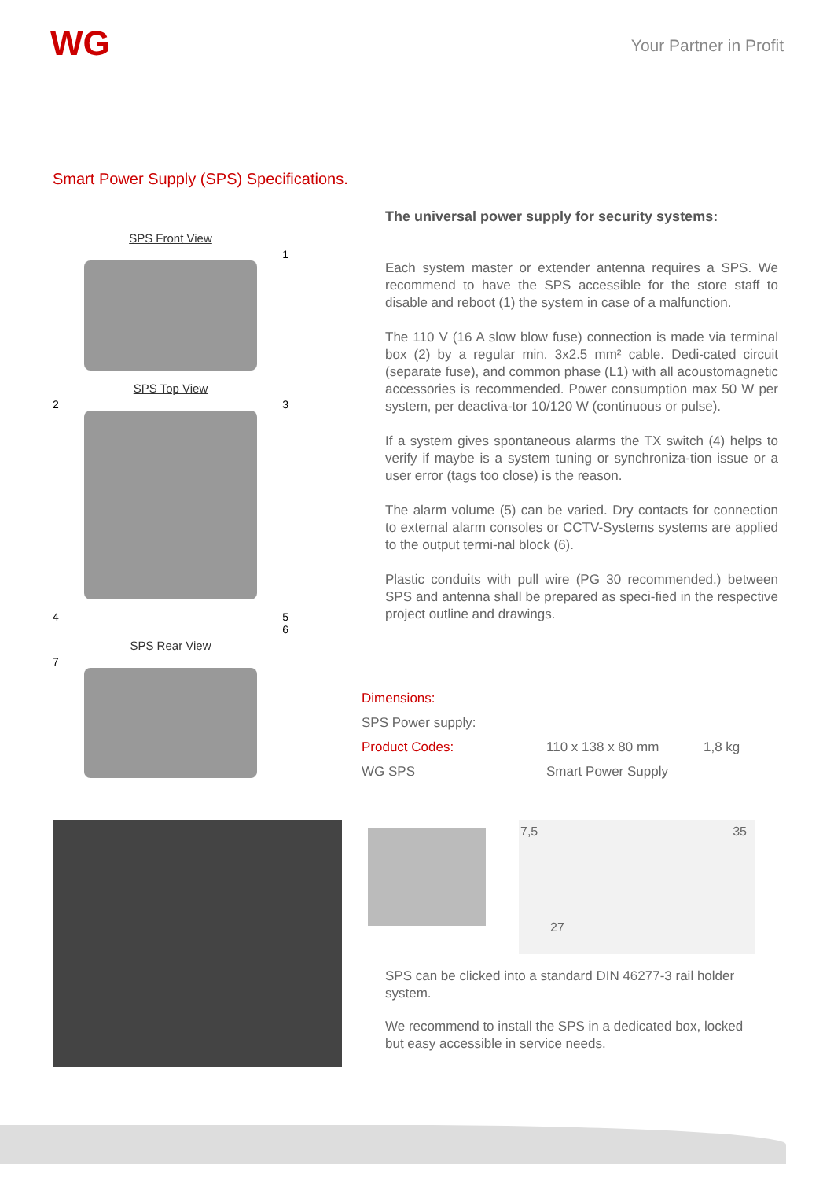WG Your Partner in Profit
Smart Power Supply (SPS) Specifications.
SPS Front View
1
SPS Top View
2 3
4 5
6
SPS Rear View
7
The universal power supply for security systems:
Each system master or extender antenna requires a SPS. We recommend to have the SPS accessible for the store staff to disable and reboot (1) the system in case of a malfunction.
The 110 V (16 A slow blow fuse) connection is made via terminal box (2) by a regular min. 3x2.5 mm² cable. Dedi-cated circuit (separate fuse), and common phase (L1) with all acoustomagnetic accessories is recommended. Power consumption max 50 W per system, per deactiva-tor 10/120 W (continuous or pulse).
If a system gives spontaneous alarms the TX switch (4) helps to verify if maybe is a system tuning or synchroniza-tion issue or a user error (tags too close) is the reason.
The alarm volume (5) can be varied. Dry contacts for connection to external alarm consoles or CCTV-Systems systems are applied to the output termi-nal block (6).
Plastic conduits with pull wire (PG 30 recommended.) between SPS and antenna shall be prepared as speci-fied in the respective project outline and drawings.
Dimensions:
SPS Power supply:
Product Codes: 110 x 138 x 80 mm 1,8 kg
WG SPS Smart Power Supply
7,5 35
27
SPS can be clicked into a standard DIN 46277-3 rail holder system.
We recommend to install the SPS in a dedicated box, locked but easy accessible in service needs.